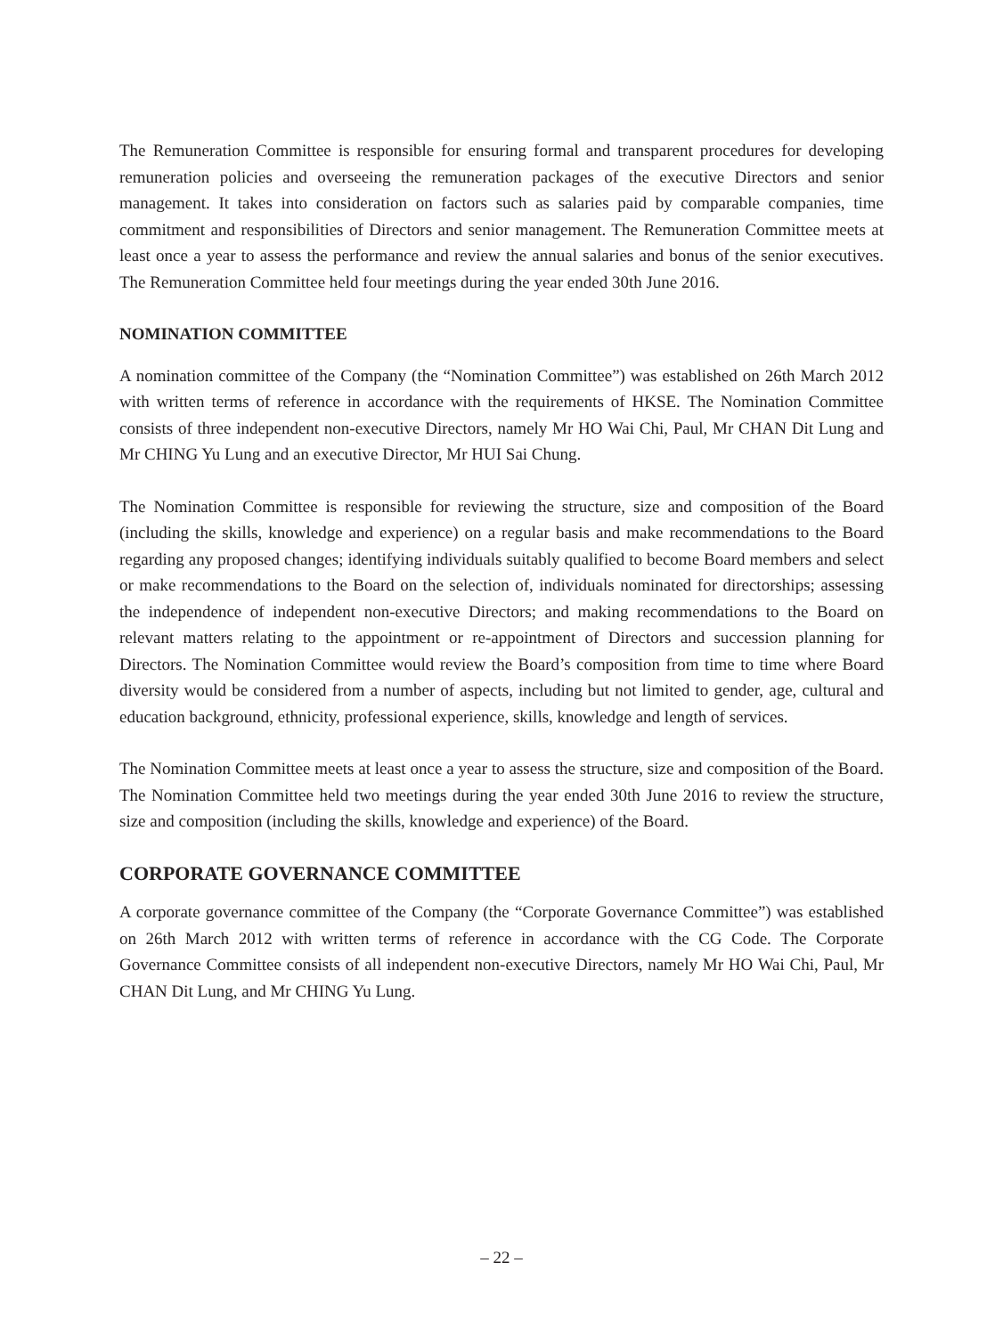The Remuneration Committee is responsible for ensuring formal and transparent procedures for developing remuneration policies and overseeing the remuneration packages of the executive Directors and senior management. It takes into consideration on factors such as salaries paid by comparable companies, time commitment and responsibilities of Directors and senior management. The Remuneration Committee meets at least once a year to assess the performance and review the annual salaries and bonus of the senior executives. The Remuneration Committee held four meetings during the year ended 30th June 2016.
NOMINATION COMMITTEE
A nomination committee of the Company (the “Nomination Committee”) was established on 26th March 2012 with written terms of reference in accordance with the requirements of HKSE. The Nomination Committee consists of three independent non-executive Directors, namely Mr HO Wai Chi, Paul, Mr CHAN Dit Lung and Mr CHING Yu Lung and an executive Director, Mr HUI Sai Chung.
The Nomination Committee is responsible for reviewing the structure, size and composition of the Board (including the skills, knowledge and experience) on a regular basis and make recommendations to the Board regarding any proposed changes; identifying individuals suitably qualified to become Board members and select or make recommendations to the Board on the selection of, individuals nominated for directorships; assessing the independence of independent non-executive Directors; and making recommendations to the Board on relevant matters relating to the appointment or re-appointment of Directors and succession planning for Directors. The Nomination Committee would review the Board’s composition from time to time where Board diversity would be considered from a number of aspects, including but not limited to gender, age, cultural and education background, ethnicity, professional experience, skills, knowledge and length of services.
The Nomination Committee meets at least once a year to assess the structure, size and composition of the Board. The Nomination Committee held two meetings during the year ended 30th June 2016 to review the structure, size and composition (including the skills, knowledge and experience) of the Board.
CORPORATE GOVERNANCE COMMITTEE
A corporate governance committee of the Company (the “Corporate Governance Committee”) was established on 26th March 2012 with written terms of reference in accordance with the CG Code. The Corporate Governance Committee consists of all independent non-executive Directors, namely Mr HO Wai Chi, Paul, Mr CHAN Dit Lung, and Mr CHING Yu Lung.
– 22 –